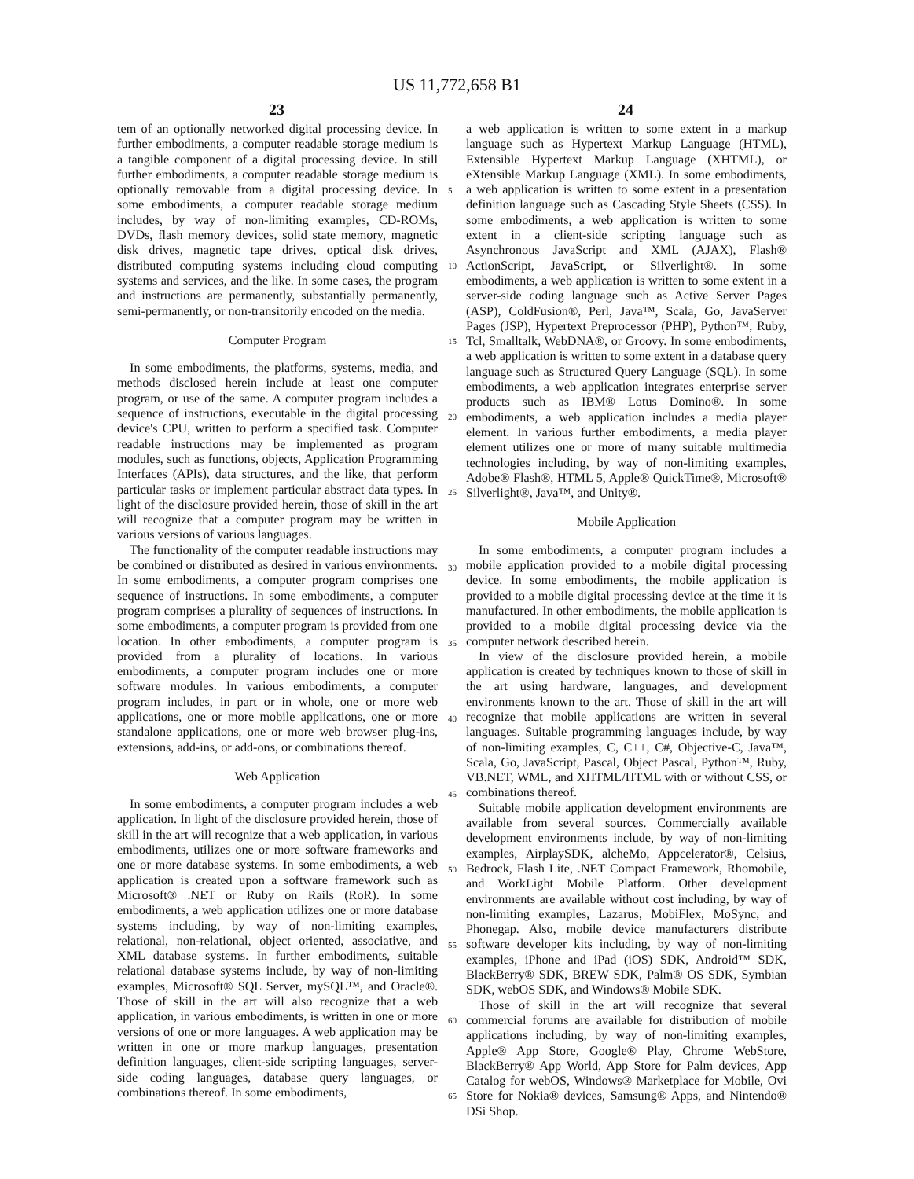US 11,772,658 B1
23 24
tem of an optionally networked digital processing device. In further embodiments, a computer readable storage medium is a tangible component of a digital processing device. In still further embodiments, a computer readable storage medium is optionally removable from a digital processing device. In some embodiments, a computer readable storage medium includes, by way of non-limiting examples, CD-ROMs, DVDs, flash memory devices, solid state memory, magnetic disk drives, magnetic tape drives, optical disk drives, distributed computing systems including cloud computing systems and services, and the like. In some cases, the program and instructions are permanently, substantially permanently, semi-permanently, or non-transitorily encoded on the media.
Computer Program
In some embodiments, the platforms, systems, media, and methods disclosed herein include at least one computer program, or use of the same. A computer program includes a sequence of instructions, executable in the digital processing device's CPU, written to perform a specified task. Computer readable instructions may be implemented as program modules, such as functions, objects, Application Programming Interfaces (APIs), data structures, and the like, that perform particular tasks or implement particular abstract data types. In light of the disclosure provided herein, those of skill in the art will recognize that a computer program may be written in various versions of various languages.
The functionality of the computer readable instructions may be combined or distributed as desired in various environments. In some embodiments, a computer program comprises one sequence of instructions. In some embodiments, a computer program comprises a plurality of sequences of instructions. In some embodiments, a computer program is provided from one location. In other embodiments, a computer program is provided from a plurality of locations. In various embodiments, a computer program includes one or more software modules. In various embodiments, a computer program includes, in part or in whole, one or more web applications, one or more mobile applications, one or more standalone applications, one or more web browser plug-ins, extensions, add-ins, or add-ons, or combinations thereof.
Web Application
In some embodiments, a computer program includes a web application. In light of the disclosure provided herein, those of skill in the art will recognize that a web application, in various embodiments, utilizes one or more software frameworks and one or more database systems. In some embodiments, a web application is created upon a software framework such as Microsoft® .NET or Ruby on Rails (RoR). In some embodiments, a web application utilizes one or more database systems including, by way of non-limiting examples, relational, non-relational, object oriented, associative, and XML database systems. In further embodiments, suitable relational database systems include, by way of non-limiting examples, Microsoft® SQL Server, mySQL™, and Oracle®. Those of skill in the art will also recognize that a web application, in various embodiments, is written in one or more versions of one or more languages. A web application may be written in one or more markup languages, presentation definition languages, client-side scripting languages, server-side coding languages, database query languages, or combinations thereof. In some embodiments,
5
10
15
20
25
30
35
40
45
50
55
60
65
a web application is written to some extent in a markup language such as Hypertext Markup Language (HTML), Extensible Hypertext Markup Language (XHTML), or eXtensible Markup Language (XML). In some embodiments, a web application is written to some extent in a presentation definition language such as Cascading Style Sheets (CSS). In some embodiments, a web application is written to some extent in a client-side scripting language such as Asynchronous JavaScript and XML (AJAX), Flash® ActionScript, JavaScript, or Silverlight®. In some embodiments, a web application is written to some extent in a server-side coding language such as Active Server Pages (ASP), ColdFusion®, Perl, Java™, Scala, Go, JavaServer Pages (JSP), Hypertext Preprocessor (PHP), Python™, Ruby, Tcl, Smalltalk, WebDNA®, or Groovy. In some embodiments, a web application is written to some extent in a database query language such as Structured Query Language (SQL). In some embodiments, a web application integrates enterprise server products such as IBM® Lotus Domino®. In some embodiments, a web application includes a media player element. In various further embodiments, a media player element utilizes one or more of many suitable multimedia technologies including, by way of non-limiting examples, Adobe® Flash®, HTML 5, Apple® QuickTime®, Microsoft® Silverlight®, Java™, and Unity®.
Mobile Application
In some embodiments, a computer program includes a mobile application provided to a mobile digital processing device. In some embodiments, the mobile application is provided to a mobile digital processing device at the time it is manufactured. In other embodiments, the mobile application is provided to a mobile digital processing device via the computer network described herein.
In view of the disclosure provided herein, a mobile application is created by techniques known to those of skill in the art using hardware, languages, and development environments known to the art. Those of skill in the art will recognize that mobile applications are written in several languages. Suitable programming languages include, by way of non-limiting examples, C, C++, C#, Objective-C, Java™, Scala, Go, JavaScript, Pascal, Object Pascal, Python™, Ruby, VB.NET, WML, and XHTML/HTML with or without CSS, or combinations thereof.
Suitable mobile application development environments are available from several sources. Commercially available development environments include, by way of non-limiting examples, AirplaySDK, alcheMo, Appcelerator®, Celsius, Bedrock, Flash Lite, .NET Compact Framework, Rhomobile, and WorkLight Mobile Platform. Other development environments are available without cost including, by way of non-limiting examples, Lazarus, MobiFlex, MoSync, and Phonegap. Also, mobile device manufacturers distribute software developer kits including, by way of non-limiting examples, iPhone and iPad (iOS) SDK, Android™ SDK, BlackBerry® SDK, BREW SDK, Palm® OS SDK, Symbian SDK, webOS SDK, and Windows® Mobile SDK.
Those of skill in the art will recognize that several commercial forums are available for distribution of mobile applications including, by way of non-limiting examples, Apple® App Store, Google® Play, Chrome WebStore, BlackBerry® App World, App Store for Palm devices, App Catalog for webOS, Windows® Marketplace for Mobile, Ovi Store for Nokia® devices, Samsung® Apps, and Nintendo® DSi Shop.